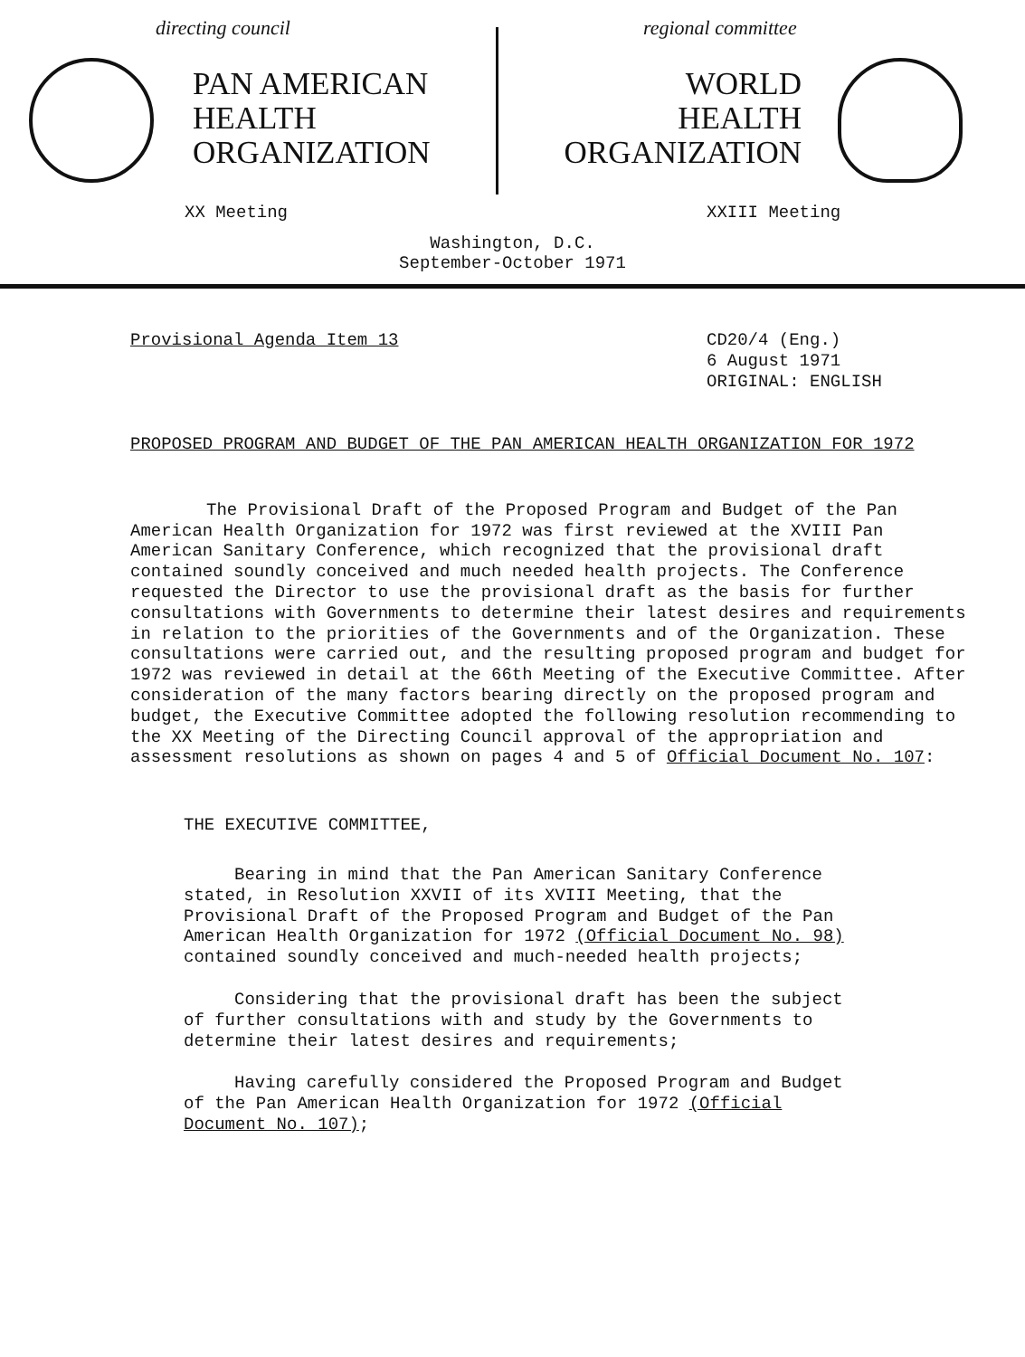directing council
PAN AMERICAN
HEALTH
ORGANIZATION
XX Meeting
regional committee
WORLD
HEALTH
ORGANIZATION
XXIII Meeting
Washington, D.C.
September-October 1971
Provisional Agenda Item 13
CD20/4 (Eng.)
6 August 1971
ORIGINAL: ENGLISH
PROPOSED PROGRAM AND BUDGET OF THE PAN AMERICAN HEALTH ORGANIZATION FOR 1972
The Provisional Draft of the Proposed Program and Budget of the Pan American Health Organization for 1972 was first reviewed at the XVIII Pan American Sanitary Conference, which recognized that the provisional draft contained soundly conceived and much needed health projects. The Conference requested the Director to use the provisional draft as the basis for further consultations with Governments to determine their latest desires and requirements in relation to the priorities of the Governments and of the Organization. These consultations were carried out, and the resulting proposed program and budget for 1972 was reviewed in detail at the 66th Meeting of the Executive Committee. After consideration of the many factors bearing directly on the proposed program and budget, the Executive Committee adopted the following resolution recommending to the XX Meeting of the Directing Council approval of the appropriation and assessment resolutions as shown on pages 4 and 5 of Official Document No. 107:
THE EXECUTIVE COMMITTEE,
Bearing in mind that the Pan American Sanitary Conference stated, in Resolution XXVII of its XVIII Meeting, that the Provisional Draft of the Proposed Program and Budget of the Pan American Health Organization for 1972 (Official Document No. 98) contained soundly conceived and much-needed health projects;
Considering that the provisional draft has been the subject of further consultations with and study by the Governments to determine their latest desires and requirements;
Having carefully considered the Proposed Program and Budget of the Pan American Health Organization for 1972 (Official Document No. 107);